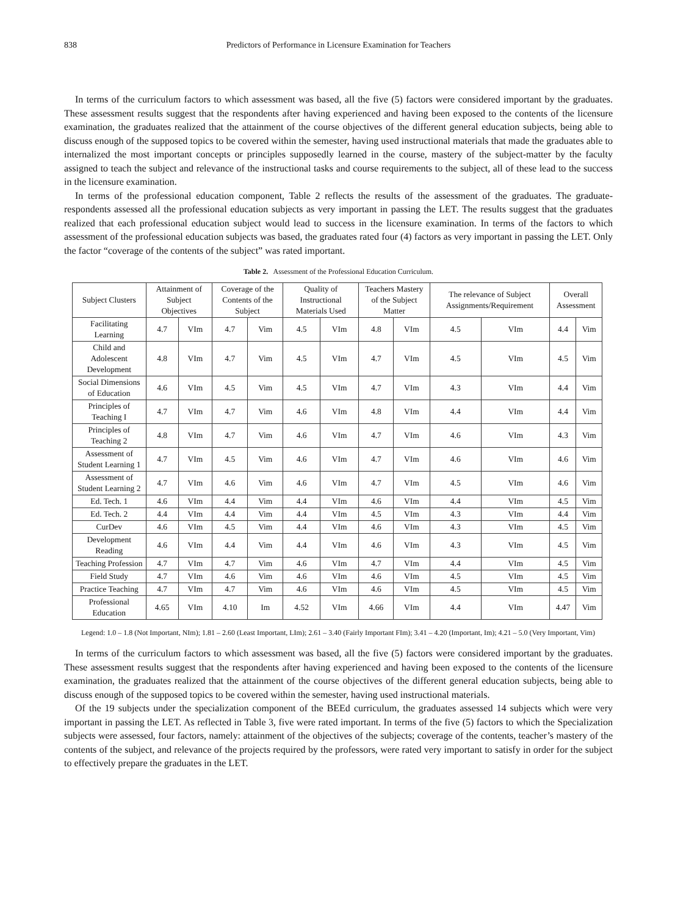838 Predictors of Performance in Licensure Examination for Teachers
In terms of the curriculum factors to which assessment was based, all the five (5) factors were considered important by the graduates. These assessment results suggest that the respondents after having experienced and having been exposed to the contents of the licensure examination, the graduates realized that the attainment of the course objectives of the different general education subjects, being able to discuss enough of the supposed topics to be covered within the semester, having used instructional materials that made the graduates able to internalized the most important concepts or principles supposedly learned in the course, mastery of the subject-matter by the faculty assigned to teach the subject and relevance of the instructional tasks and course requirements to the subject, all of these lead to the success in the licensure examination.
In terms of the professional education component, Table 2 reflects the results of the assessment of the graduates. The graduate-respondents assessed all the professional education subjects as very important in passing the LET. The results suggest that the graduates realized that each professional education subject would lead to success in the licensure examination. In terms of the factors to which assessment of the professional education subjects was based, the graduates rated four (4) factors as very important in passing the LET. Only the factor “coverage of the contents of the subject” was rated important.
Table 2. Assessment of the Professional Education Curriculum.
| Subject Clusters | Attainment of Subject Objectives | | Coverage of the Contents of the Subject | | Quality of Instructional Materials Used | | Teachers Mastery of the Subject Matter | | The relevance of Subject Assignments/Requirement | | Overall Assessment | |
| --- | --- | --- | --- | --- | --- | --- | --- | --- | --- | --- | --- | --- |
| Facilitating Learning | 4.7 | VIm | 4.7 | Vim | 4.5 | VIm | 4.8 | VIm | 4.5 | VIm | 4.4 | Vim |
| Child and Adolescent Development | 4.8 | VIm | 4.7 | Vim | 4.5 | VIm | 4.7 | VIm | 4.5 | VIm | 4.5 | Vim |
| Social Dimensions of Education | 4.6 | VIm | 4.5 | Vim | 4.5 | VIm | 4.7 | VIm | 4.3 | VIm | 4.4 | Vim |
| Principles of Teaching I | 4.7 | VIm | 4.7 | Vim | 4.6 | VIm | 4.8 | VIm | 4.4 | VIm | 4.4 | Vim |
| Principles of Teaching 2 | 4.8 | VIm | 4.7 | Vim | 4.6 | VIm | 4.7 | VIm | 4.6 | VIm | 4.3 | Vim |
| Assessment of Student Learning 1 | 4.7 | VIm | 4.5 | Vim | 4.6 | VIm | 4.7 | VIm | 4.6 | VIm | 4.6 | Vim |
| Assessment of Student Learning 2 | 4.7 | VIm | 4.6 | Vim | 4.6 | VIm | 4.7 | VIm | 4.5 | VIm | 4.6 | Vim |
| Ed. Tech. 1 | 4.6 | VIm | 4.4 | Vim | 4.4 | VIm | 4.6 | VIm | 4.4 | VIm | 4.5 | Vim |
| Ed. Tech. 2 | 4.4 | VIm | 4.4 | Vim | 4.4 | VIm | 4.5 | VIm | 4.3 | VIm | 4.4 | Vim |
| CurDev | 4.6 | VIm | 4.5 | Vim | 4.4 | VIm | 4.6 | VIm | 4.3 | VIm | 4.5 | Vim |
| Development Reading | 4.6 | VIm | 4.4 | Vim | 4.4 | VIm | 4.6 | VIm | 4.3 | VIm | 4.5 | Vim |
| Teaching Profession | 4.7 | VIm | 4.7 | Vim | 4.6 | VIm | 4.7 | VIm | 4.4 | VIm | 4.5 | Vim |
| Field Study | 4.7 | VIm | 4.6 | Vim | 4.6 | VIm | 4.6 | VIm | 4.5 | VIm | 4.5 | Vim |
| Practice Teaching | 4.7 | VIm | 4.7 | Vim | 4.6 | VIm | 4.6 | VIm | 4.5 | VIm | 4.5 | Vim |
| Professional Education | 4.65 | VIm | 4.10 | Im | 4.52 | VIm | 4.66 | VIm | 4.4 | VIm | 4.47 | Vim |
Legend: 1.0 – 1.8 (Not Important, NIm); 1.81 – 2.60 (Least Important, LIm); 2.61 – 3.40 (Fairly Important FIm); 3.41 – 4.20 (Important, Im); 4.21 – 5.0 (Very Important, Vim)
In terms of the curriculum factors to which assessment was based, all the five (5) factors were considered important by the graduates. These assessment results suggest that the respondents after having experienced and having been exposed to the contents of the licensure examination, the graduates realized that the attainment of the course objectives of the different general education subjects, being able to discuss enough of the supposed topics to be covered within the semester, having used instructional materials.
Of the 19 subjects under the specialization component of the BEEd curriculum, the graduates assessed 14 subjects which were very important in passing the LET. As reflected in Table 3, five were rated important. In terms of the five (5) factors to which the Specialization subjects were assessed, four factors, namely: attainment of the objectives of the subjects; coverage of the contents, teacher’s mastery of the contents of the subject, and relevance of the projects required by the professors, were rated very important to satisfy in order for the subject to effectively prepare the graduates in the LET.